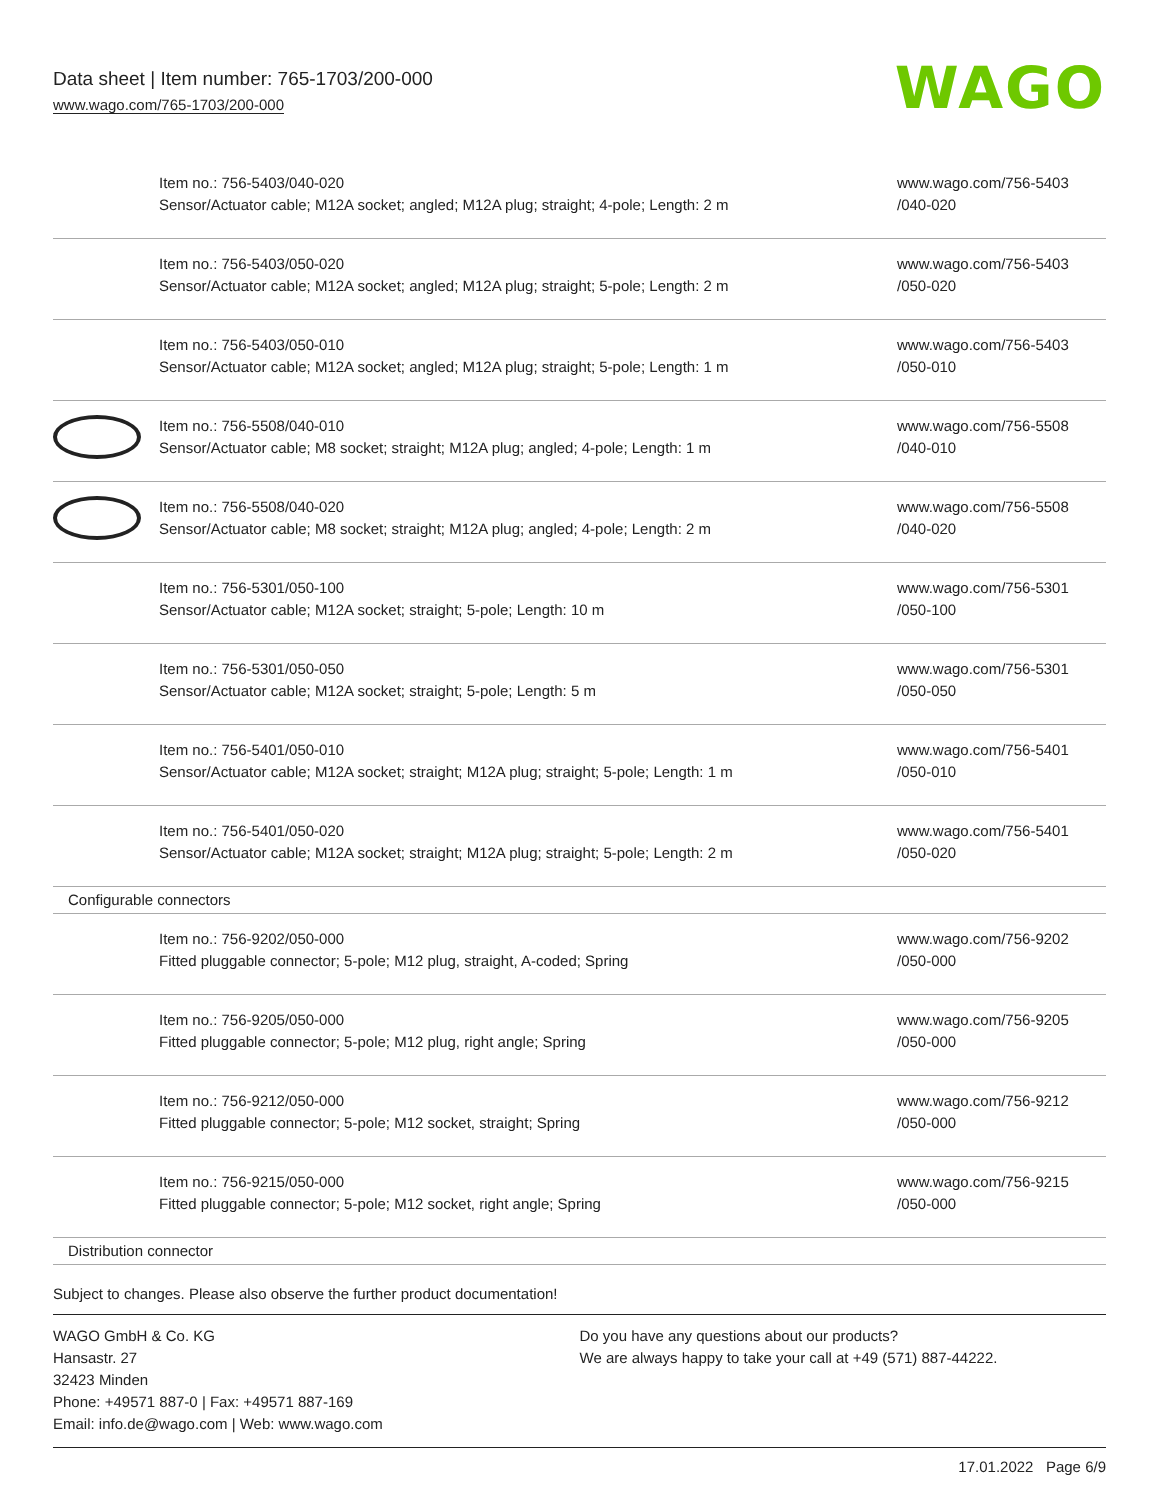Data sheet | Item number: 765-1703/200-000
www.wago.com/765-1703/200-000
WAGO
| | Item no.: 756-5403/040-020 Sensor/Actuator cable; M12A socket; angled; M12A plug; straight; 4-pole; Length: 2 m | www.wago.com/756-5403 /040-020 |
| | Item no.: 756-5403/050-020 Sensor/Actuator cable; M12A socket; angled; M12A plug; straight; 5-pole; Length: 2 m | www.wago.com/756-5403 /050-020 |
| | Item no.: 756-5403/050-010 Sensor/Actuator cable; M12A socket; angled; M12A plug; straight; 5-pole; Length: 1 m | www.wago.com/756-5403 /050-010 |
| | Item no.: 756-5508/040-010 Sensor/Actuator cable; M8 socket; straight; M12A plug; angled; 4-pole; Length: 1 m | www.wago.com/756-5508 /040-010 |
| | Item no.: 756-5508/040-020 Sensor/Actuator cable; M8 socket; straight; M12A plug; angled; 4-pole; Length: 2 m | www.wago.com/756-5508 /040-020 |
| | Item no.: 756-5301/050-100 Sensor/Actuator cable; M12A socket; straight; 5-pole; Length: 10 m | www.wago.com/756-5301 /050-100 |
| | Item no.: 756-5301/050-050 Sensor/Actuator cable; M12A socket; straight; 5-pole; Length: 5 m | www.wago.com/756-5301 /050-050 |
| | Item no.: 756-5401/050-010 Sensor/Actuator cable; M12A socket; straight; M12A plug; straight; 5-pole; Length: 1 m | www.wago.com/756-5401 /050-010 |
| | Item no.: 756-5401/050-020 Sensor/Actuator cable; M12A socket; straight; M12A plug; straight; 5-pole; Length: 2 m | www.wago.com/756-5401 /050-020 |
| Configurable connectors | | |
| | Item no.: 756-9202/050-000 Fitted pluggable connector; 5-pole; M12 plug, straight, A-coded; Spring | www.wago.com/756-9202 /050-000 |
| | Item no.: 756-9205/050-000 Fitted pluggable connector; 5-pole; M12 plug, right angle; Spring | www.wago.com/756-9205 /050-000 |
| | Item no.: 756-9212/050-000 Fitted pluggable connector; 5-pole; M12 socket, straight; Spring | www.wago.com/756-9212 /050-000 |
| | Item no.: 756-9215/050-000 Fitted pluggable connector; 5-pole; M12 socket, right angle; Spring | www.wago.com/756-9215 /050-000 |
| Distribution connector | | |
Subject to changes. Please also observe the further product documentation!
WAGO GmbH & Co. KG
Hansastr. 27
32423 Minden
Phone: +49571 887-0 | Fax: +49571 887-169
Email: info.de@wago.com | Web: www.wago.com
Do you have any questions about our products?
We are always happy to take your call at +49 (571) 887-44222.
17.01.2022 Page 6/9